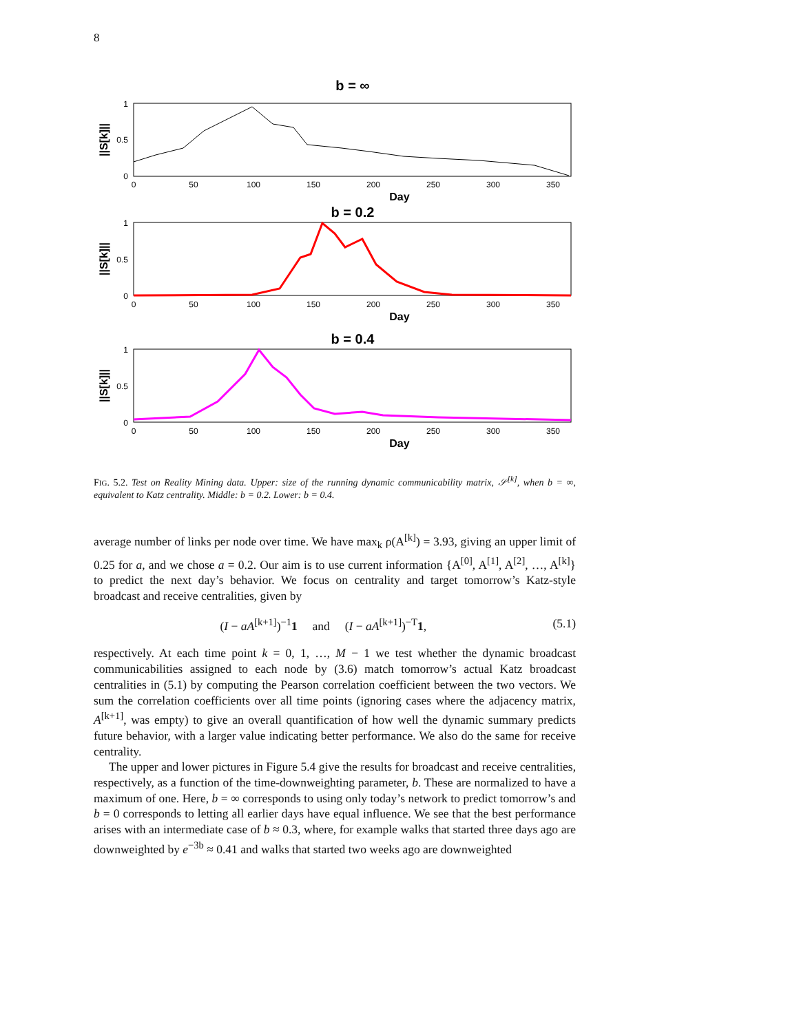8
b = ∞
1
0.5
0
||S[k]||
0
50
100
150
200
250
300
350
Day
b = 0.2
1
0.5
0
||S[k]||
0
50
100
150
200
250
300
350
Day
b = 0.4
1
0.5
0
||S[k]||
0
50
100
150
200
250
300
350
Day
FIG. 5.2. Test on Reality Mining data. Upper: size of the running dynamic communicability matrix, 𝒮<sup>[k]</sup>, when b = ∞, equivalent to Katz centrality. Middle: b = 0.2. Lower: b = 0.4.
average number of links per node over time. We have max<sub>k</sub> ρ(A<sup>[k]</sup>) = 3.93, giving an upper limit of 0.25 for a, and we chose a = 0.2. Our aim is to use current information {A<sup>[0]</sup>, A<sup>[1]</sup>, A<sup>[2]</sup>, …, A<sup>[k]</sup>} to predict the next day’s behavior. We focus on centrality and target tomorrow’s Katz-style broadcast and receive centralities, given by
(I − aA<sup>[k+1]</sup>)<sup>−1</sup>1 and (I − aA<sup>[k+1]</sup>)<sup>−T</sup>1, (5.1)
respectively. At each time point k = 0, 1, …, M − 1 we test whether the dynamic broadcast communicabilities assigned to each node by (3.6) match tomorrow’s actual Katz broadcast centralities in (5.1) by computing the Pearson correlation coefficient between the two vectors. We sum the correlation coefficients over all time points (ignoring cases where the adjacency matrix, A<sup>[k+1]</sup>, was empty) to give an overall quantification of how well the dynamic summary predicts future behavior, with a larger value indicating better performance. We also do the same for receive centrality.
The upper and lower pictures in Figure 5.4 give the results for broadcast and receive centralities, respectively, as a function of the time-downweighting parameter, b. These are normalized to have a maximum of one. Here, b = ∞ corresponds to using only today’s network to predict tomorrow’s and b = 0 corresponds to letting all earlier days have equal influence. We see that the best performance arises with an intermediate case of b ≈ 0.3, where, for example walks that started three days ago are downweighted by e<sup>−3b</sup> ≈ 0.41 and walks that started two weeks ago are downweighted